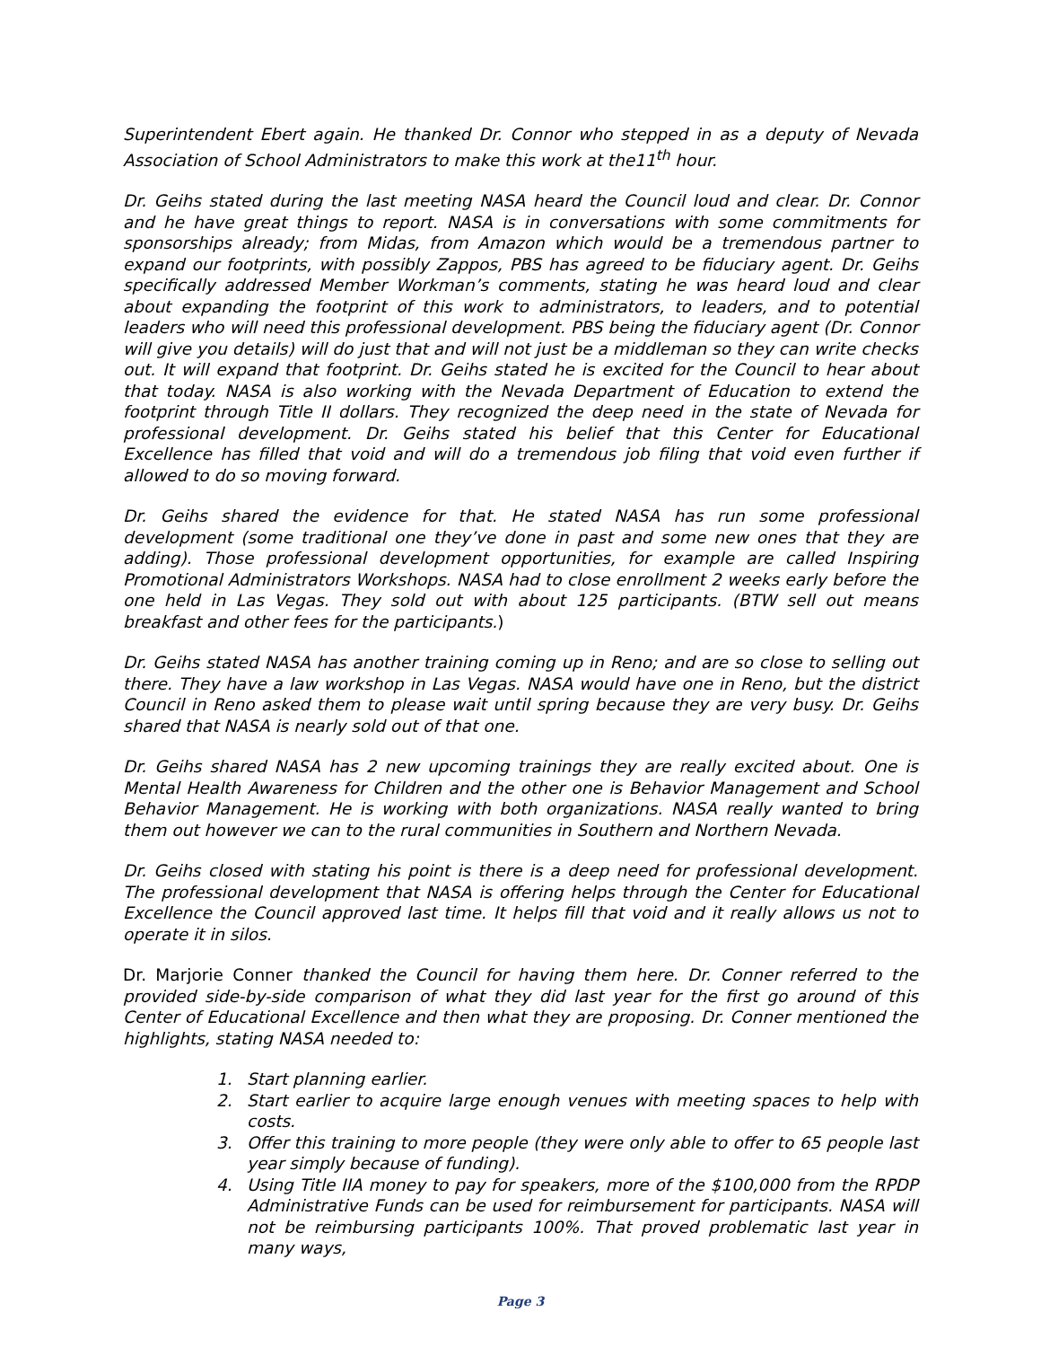Superintendent Ebert again. He thanked Dr. Connor who stepped in as a deputy of Nevada Association of School Administrators to make this work at the11<sup>th</sup> hour.
Dr. Geihs stated during the last meeting NASA heard the Council loud and clear. Dr. Connor and he have great things to report. NASA is in conversations with some commitments for sponsorships already; from Midas, from Amazon which would be a tremendous partner to expand our footprints, with possibly Zappos, PBS has agreed to be fiduciary agent. Dr. Geihs specifically addressed Member Workman’s comments, stating he was heard loud and clear about expanding the footprint of this work to administrators, to leaders, and to potential leaders who will need this professional development. PBS being the fiduciary agent (Dr. Connor will give you details) will do just that and will not just be a middleman so they can write checks out. It will expand that footprint. Dr. Geihs stated he is excited for the Council to hear about that today. NASA is also working with the Nevada Department of Education to extend the footprint through Title II dollars. They recognized the deep need in the state of Nevada for professional development. Dr. Geihs stated his belief that this Center for Educational Excellence has filled that void and will do a tremendous job filing that void even further if allowed to do so moving forward.
Dr. Geihs shared the evidence for that. He stated NASA has run some professional development (some traditional one they’ve done in past and some new ones that they are adding). Those professional development opportunities, for example are called Inspiring Promotional Administrators Workshops. NASA had to close enrollment 2 weeks early before the one held in Las Vegas. They sold out with about 125 participants. (BTW sell out means breakfast and other fees for the participants.)
Dr. Geihs stated NASA has another training coming up in Reno; and are so close to selling out there. They have a law workshop in Las Vegas. NASA would have one in Reno, but the district Council in Reno asked them to please wait until spring because they are very busy. Dr. Geihs shared that NASA is nearly sold out of that one.
Dr. Geihs shared NASA has 2 new upcoming trainings they are really excited about. One is Mental Health Awareness for Children and the other one is Behavior Management and School Behavior Management. He is working with both organizations. NASA really wanted to bring them out however we can to the rural communities in Southern and Northern Nevada.
Dr. Geihs closed with stating his point is there is a deep need for professional development. The professional development that NASA is offering helps through the Center for Educational Excellence the Council approved last time. It helps fill that void and it really allows us not to operate it in silos.
Dr. Marjorie Conner thanked the Council for having them here. Dr. Conner referred to the provided side-by-side comparison of what they did last year for the first go around of this Center of Educational Excellence and then what they are proposing. Dr. Conner mentioned the highlights, stating NASA needed to:
1. Start planning earlier.
2. Start earlier to acquire large enough venues with meeting spaces to help with costs.
3. Offer this training to more people (they were only able to offer to 65 people last year simply because of funding).
4. Using Title IIA money to pay for speakers, more of the $100,000 from the RPDP Administrative Funds can be used for reimbursement for participants. NASA will not be reimbursing participants 100%. That proved problematic last year in many ways,
Page 3